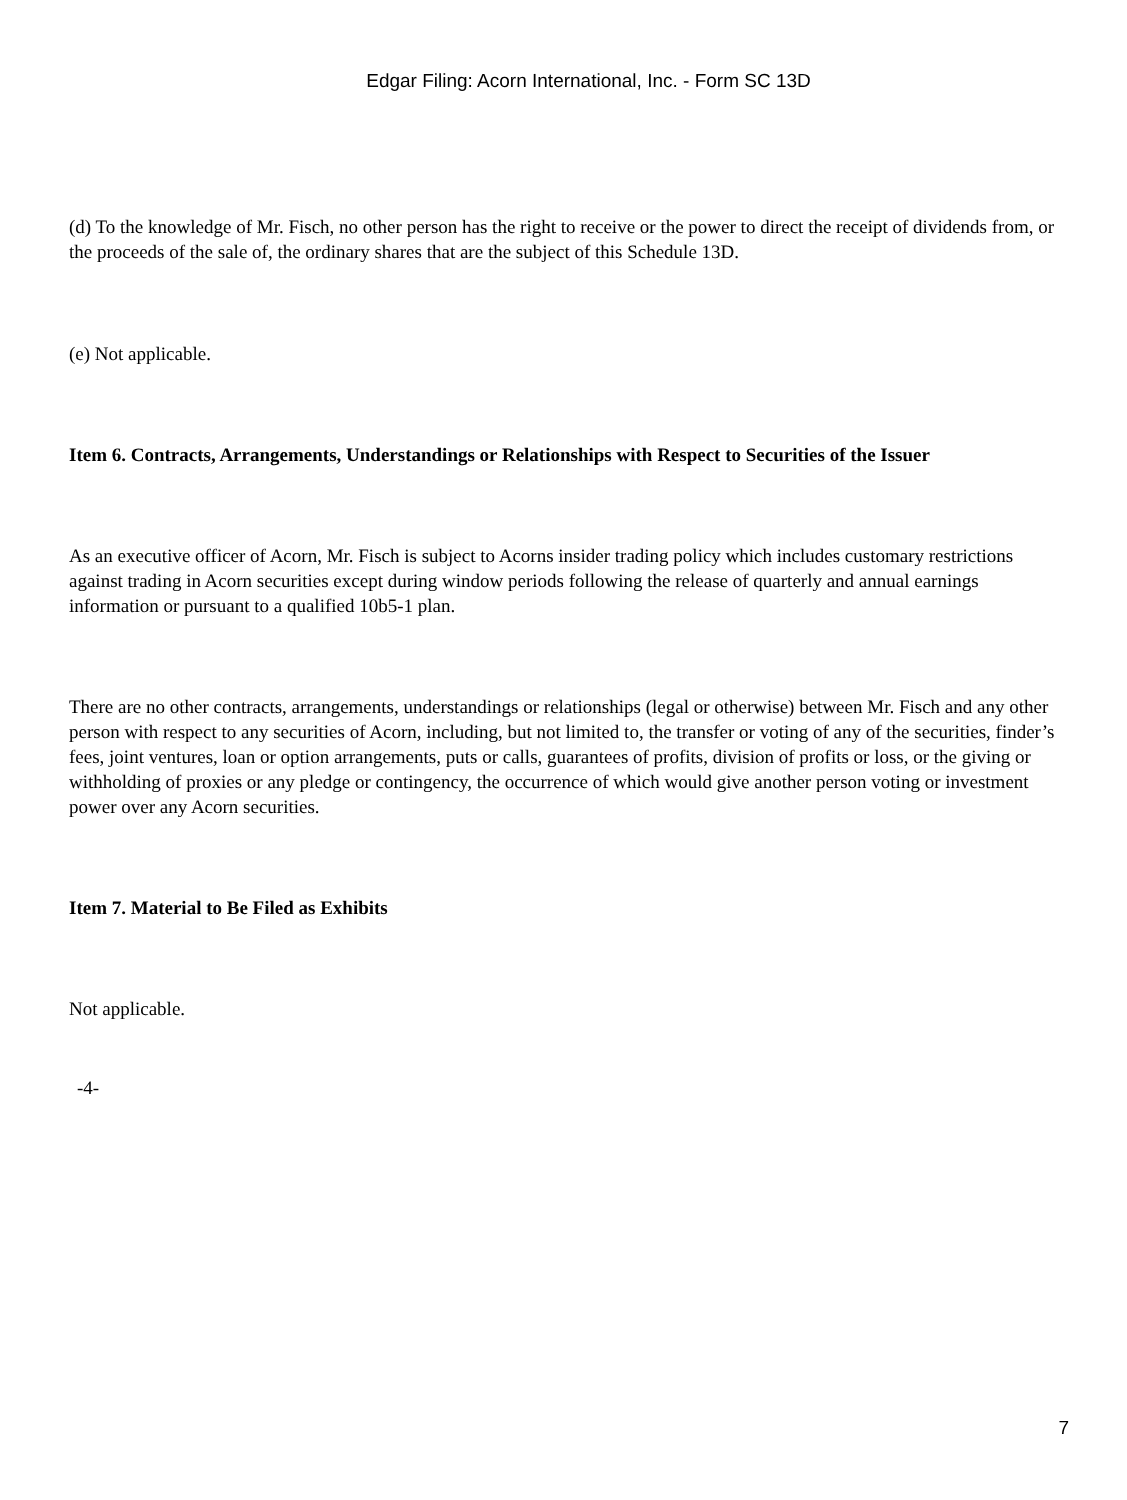Edgar Filing: Acorn International, Inc. - Form SC 13D
(d) To the knowledge of Mr. Fisch, no other person has the right to receive or the power to direct the receipt of dividends from, or the proceeds of the sale of, the ordinary shares that are the subject of this Schedule 13D.
(e) Not applicable.
Item 6. Contracts, Arrangements, Understandings or Relationships with Respect to Securities of the Issuer
As an executive officer of Acorn, Mr. Fisch is subject to Acorns insider trading policy which includes customary restrictions against trading in Acorn securities except during window periods following the release of quarterly and annual earnings information or pursuant to a qualified 10b5-1 plan.
There are no other contracts, arrangements, understandings or relationships (legal or otherwise) between Mr. Fisch and any other person with respect to any securities of Acorn, including, but not limited to, the transfer or voting of any of the securities, finder’s fees, joint ventures, loan or option arrangements, puts or calls, guarantees of profits, division of profits or loss, or the giving or withholding of proxies or any pledge or contingency, the occurrence of which would give another person voting or investment power over any Acorn securities.
Item 7. Material to Be Filed as Exhibits
Not applicable.
-4-
7